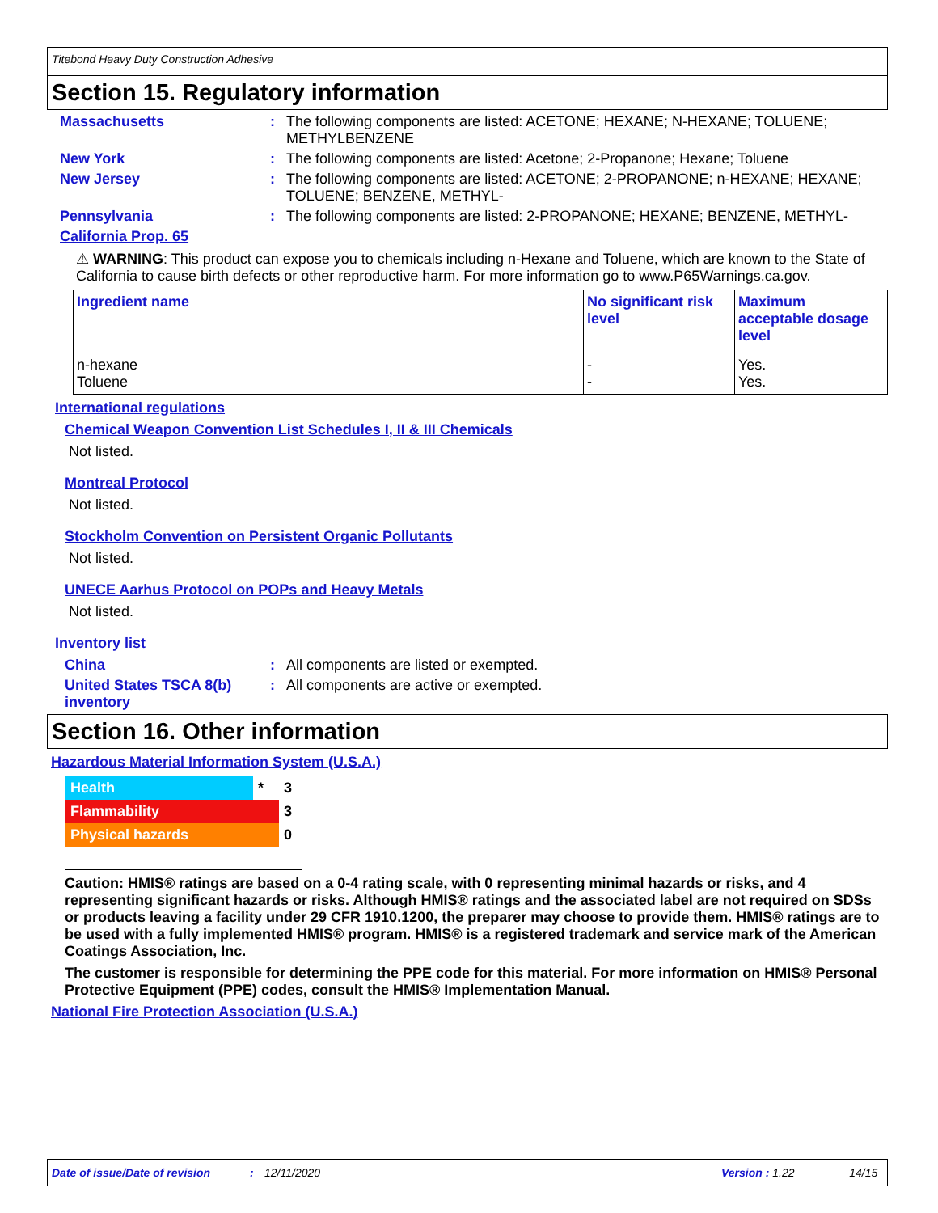Titebond Heavy Duty Construction Adhesive
Section 15. Regulatory information
Massachusetts : The following components are listed: ACETONE; HEXANE; N-HEXANE; TOLUENE; METHYLBENZENE
New York : The following components are listed: Acetone; 2-Propanone; Hexane; Toluene
New Jersey : The following components are listed: ACETONE; 2-PROPANONE; n-HEXANE; HEXANE; TOLUENE; BENZENE, METHYL-
Pennsylvania : The following components are listed: 2-PROPANONE; HEXANE; BENZENE, METHYL-
California Prop. 65
⚠ WARNING: This product can expose you to chemicals including n-Hexane and Toluene, which are known to the State of California to cause birth defects or other reproductive harm. For more information go to www.P65Warnings.ca.gov.
| Ingredient name | No significant risk level | Maximum acceptable dosage level |
| --- | --- | --- |
| n-hexane Toluene | - - | Yes. Yes. |
International regulations
Chemical Weapon Convention List Schedules I, II & III Chemicals
Not listed.
Montreal Protocol
Not listed.
Stockholm Convention on Persistent Organic Pollutants
Not listed.
UNECE Aarhus Protocol on POPs and Heavy Metals
Not listed.
Inventory list
China : All components are listed or exempted.
United States TSCA 8(b) inventory
: All components are active or exempted.
Section 16. Other information
Hazardous Material Information System (U.S.A.)
| Health | * | 3 |
| Flammability | | 3 |
| Physical hazards | | 0 |
Caution: HMIS® ratings are based on a 0-4 rating scale, with 0 representing minimal hazards or risks, and 4 representing significant hazards or risks. Although HMIS® ratings and the associated label are not required on SDSs or products leaving a facility under 29 CFR 1910.1200, the preparer may choose to provide them. HMIS® ratings are to be used with a fully implemented HMIS® program. HMIS® is a registered trademark and service mark of the American Coatings Association, Inc.
The customer is responsible for determining the PPE code for this material. For more information on HMIS® Personal Protective Equipment (PPE) codes, consult the HMIS® Implementation Manual.
National Fire Protection Association (U.S.A.)
Date of issue/Date of revision: 12/11/2020 Version : 1.22 14/15